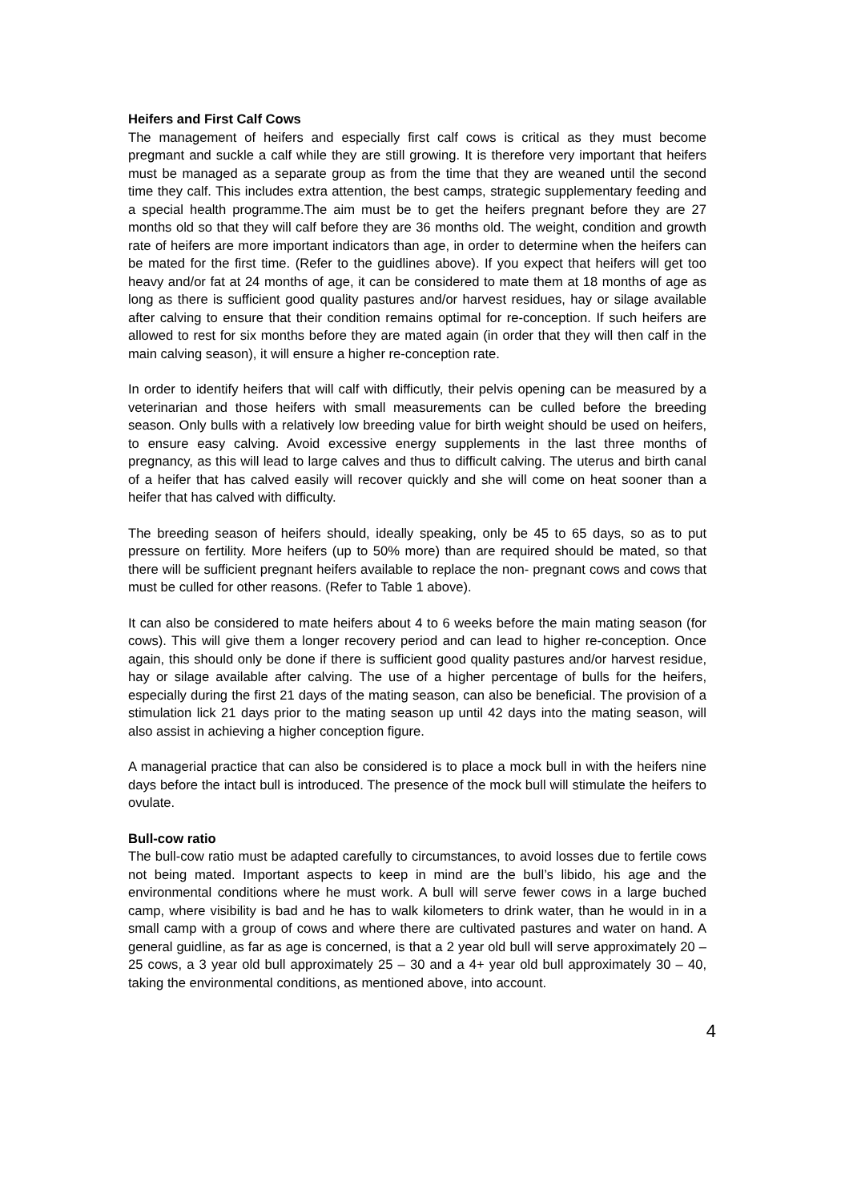Heifers and First Calf Cows
The management of heifers and especially first calf cows is critical as they must become pregmant and suckle a calf while they are still growing. It is therefore very important that heifers must be managed as a separate group as from the time that they are weaned until the second time they calf. This includes extra attention, the best camps, strategic supplementary feeding and a special health programme.The aim must be to get the heifers pregnant before they are 27 months old so that they will calf before they are 36 months old. The weight, condition and growth rate of heifers are more important indicators than age, in order to determine when the heifers can be mated for the first time. (Refer to the guidlines above). If you expect that heifers will get too heavy and/or fat at 24 months of age, it can be considered to mate them at 18 months of age as long as there is sufficient good quality pastures and/or harvest residues, hay or silage available after calving to ensure that their condition remains optimal for re-conception. If such heifers are allowed to rest for six months before they are mated again (in order that they will then calf in the main calving season), it will ensure a higher re-conception rate.
In order to identify heifers that will calf with difficutly, their pelvis opening can be measured by a veterinarian and those heifers with small measurements can be culled before the breeding season. Only bulls with a relatively low breeding value for birth weight should be used on heifers, to ensure easy calving. Avoid excessive energy supplements in the last three months of pregnancy, as this will lead to large calves and thus to difficult calving. The uterus and birth canal of a heifer that has calved easily will recover quickly and she will come on heat sooner than a heifer that has calved with difficulty.
The breeding season of heifers should, ideally speaking, only be 45 to 65 days, so as to put pressure on fertility. More heifers (up to 50% more) than are required should be mated, so that there will be sufficient pregnant heifers available to replace the non- pregnant cows and cows that must be culled for other reasons. (Refer to Table 1 above).
It can also be considered to mate heifers about 4 to 6 weeks before the main mating season (for cows). This will give them a longer recovery period and can lead to higher re-conception. Once again, this should only be done if there is sufficient good quality pastures and/or harvest residue, hay or silage available after calving. The use of a higher percentage of bulls for the heifers, especially during the first 21 days of the mating season, can also be beneficial. The provision of a stimulation lick 21 days prior to the mating season up until 42 days into the mating season, will also assist in achieving a higher conception figure.
A managerial practice that can also be considered is to place a mock bull in with the heifers nine days before the intact bull is introduced. The presence of the mock bull will stimulate the heifers to ovulate.
Bull-cow ratio
The bull-cow ratio must be adapted carefully to circumstances, to avoid losses due to fertile cows not being mated. Important aspects to keep in mind are the bull’s libido, his age and the environmental conditions where he must work. A bull will serve fewer cows in a large buched camp, where visibility is bad and he has to walk kilometers to drink water, than he would in in a small camp with a group of cows and where there are cultivated pastures and water on hand. A general guidline, as far as age is concerned, is that a 2 year old bull will serve approximately 20 – 25 cows, a 3 year old bull approximately 25 – 30 and a 4+ year old bull approximately 30 – 40, taking the environmental conditions, as mentioned above, into account.
4